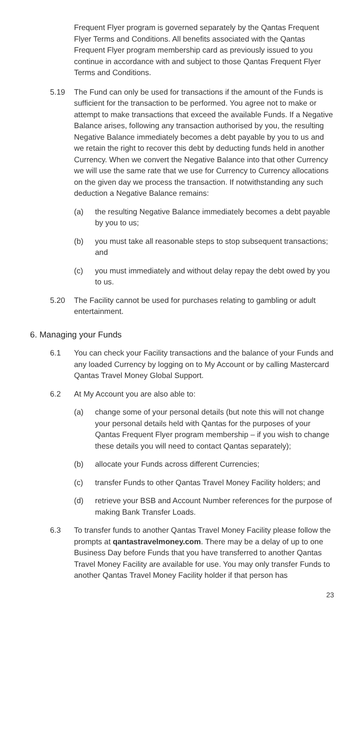Frequent Flyer program is governed separately by the Qantas Frequent Flyer Terms and Conditions. All benefits associated with the Qantas Frequent Flyer program membership card as previously issued to you continue in accordance with and subject to those Qantas Frequent Flyer Terms and Conditions.
5.19 The Fund can only be used for transactions if the amount of the Funds is sufficient for the transaction to be performed. You agree not to make or attempt to make transactions that exceed the available Funds. If a Negative Balance arises, following any transaction authorised by you, the resulting Negative Balance immediately becomes a debt payable by you to us and we retain the right to recover this debt by deducting funds held in another Currency. When we convert the Negative Balance into that other Currency we will use the same rate that we use for Currency to Currency allocations on the given day we process the transaction. If notwithstanding any such deduction a Negative Balance remains:
(a) the resulting Negative Balance immediately becomes a debt payable by you to us;
(b) you must take all reasonable steps to stop subsequent transactions; and
(c) you must immediately and without delay repay the debt owed by you to us.
5.20 The Facility cannot be used for purchases relating to gambling or adult entertainment.
6. Managing your Funds
6.1 You can check your Facility transactions and the balance of your Funds and any loaded Currency by logging on to My Account or by calling Mastercard Qantas Travel Money Global Support.
6.2 At My Account you are also able to:
(a) change some of your personal details (but note this will not change your personal details held with Qantas for the purposes of your Qantas Frequent Flyer program membership – if you wish to change these details you will need to contact Qantas separately);
(b) allocate your Funds across different Currencies;
(c) transfer Funds to other Qantas Travel Money Facility holders; and
(d) retrieve your BSB and Account Number references for the purpose of making Bank Transfer Loads.
6.3 To transfer funds to another Qantas Travel Money Facility please follow the prompts at qantastravelmoney.com. There may be a delay of up to one Business Day before Funds that you have transferred to another Qantas Travel Money Facility are available for use. You may only transfer Funds to another Qantas Travel Money Facility holder if that person has
23